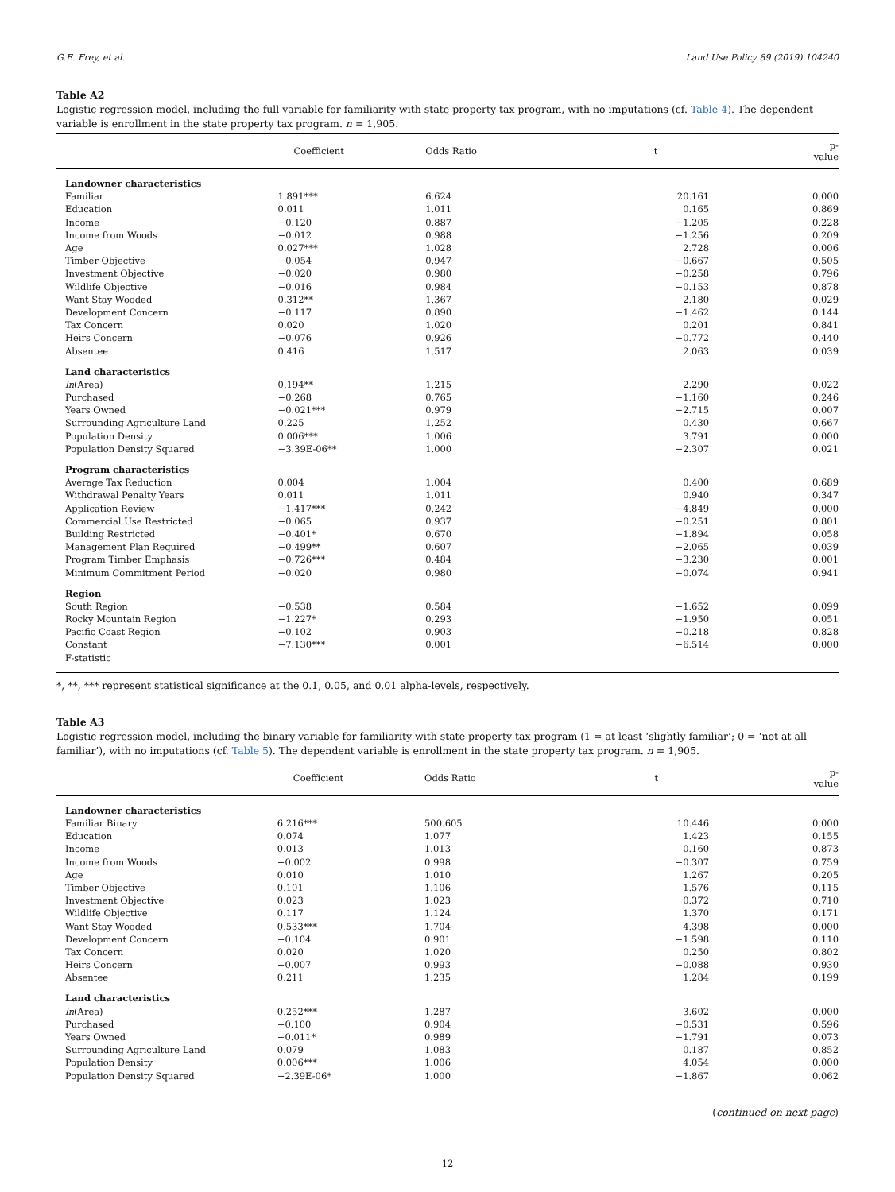G.E. Frey, et al. Land Use Policy 89 (2019) 104240
Table A2
Logistic regression model, including the full variable for familiarity with state property tax program, with no imputations (cf. Table 4). The dependent variable is enrollment in the state property tax program. n = 1,905.
| | Coefficient | Odds Ratio | t | p-value |
| --- | --- | --- | --- | --- |
| Landowner characteristics | | | | |
| Familiar | 1.891*** | 6.624 | 20.161 | 0.000 |
| Education | 0.011 | 1.011 | 0.165 | 0.869 |
| Income | −0.120 | 0.887 | −1.205 | 0.228 |
| Income from Woods | −0.012 | 0.988 | −1.256 | 0.209 |
| Age | 0.027*** | 1.028 | 2.728 | 0.006 |
| Timber Objective | −0.054 | 0.947 | −0.667 | 0.505 |
| Investment Objective | −0.020 | 0.980 | −0.258 | 0.796 |
| Wildlife Objective | −0.016 | 0.984 | −0.153 | 0.878 |
| Want Stay Wooded | 0.312** | 1.367 | 2.180 | 0.029 |
| Development Concern | −0.117 | 0.890 | −1.462 | 0.144 |
| Tax Concern | 0.020 | 1.020 | 0.201 | 0.841 |
| Heirs Concern | −0.076 | 0.926 | −0.772 | 0.440 |
| Absentee | 0.416 | 1.517 | 2.063 | 0.039 |
| Land characteristics | | | | |
| ln (Area) | 0.194** | 1.215 | 2.290 | 0.022 |
| Purchased | −0.268 | 0.765 | −1.160 | 0.246 |
| Years Owned | −0.021*** | 0.979 | −2.715 | 0.007 |
| Surrounding Agriculture Land | 0.225 | 1.252 | 0.430 | 0.667 |
| Population Density | 0.006*** | 1.006 | 3.791 | 0.000 |
| Population Density Squared | −3.39E-06** | 1.000 | −2.307 | 0.021 |
| Program characteristics | | | | |
| Average Tax Reduction | 0.004 | 1.004 | 0.400 | 0.689 |
| Withdrawal Penalty Years | 0.011 | 1.011 | 0.940 | 0.347 |
| Application Review | −1.417*** | 0.242 | −4.849 | 0.000 |
| Commercial Use Restricted | −0.065 | 0.937 | −0.251 | 0.801 |
| Building Restricted | −0.401* | 0.670 | −1.894 | 0.058 |
| Management Plan Required | −0.499** | 0.607 | −2.065 | 0.039 |
| Program Timber Emphasis | −0.726*** | 0.484 | −3.230 | 0.001 |
| Minimum Commitment Period | −0.020 | 0.980 | −0.074 | 0.941 |
| Region | | | | |
| South Region | −0.538 | 0.584 | −1.652 | 0.099 |
| Rocky Mountain Region | −1.227* | 0.293 | −1.950 | 0.051 |
| Pacific Coast Region | −0.102 | 0.903 | −0.218 | 0.828 |
| Constant | −7.130*** | 0.001 | −6.514 | 0.000 |
| F-statistic | | | | |
*, **, *** represent statistical significance at the 0.1, 0.05, and 0.01 alpha-levels, respectively.
Table A3
Logistic regression model, including the binary variable for familiarity with state property tax program (1 = at least ‘slightly familiar’; 0 = ‘not at all familiar’), with no imputations (cf. Table 5). The dependent variable is enrollment in the state property tax program. n = 1,905.
| | Coefficient | Odds Ratio | t | p-value |
| --- | --- | --- | --- | --- |
| Landowner characteristics | | | | |
| Familiar Binary | 6.216*** | 500.605 | 10.446 | 0.000 |
| Education | 0.074 | 1.077 | 1.423 | 0.155 |
| Income | 0.013 | 1.013 | 0.160 | 0.873 |
| Income from Woods | −0.002 | 0.998 | −0.307 | 0.759 |
| Age | 0.010 | 1.010 | 1.267 | 0.205 |
| Timber Objective | 0.101 | 1.106 | 1.576 | 0.115 |
| Investment Objective | 0.023 | 1.023 | 0.372 | 0.710 |
| Wildlife Objective | 0.117 | 1.124 | 1.370 | 0.171 |
| Want Stay Wooded | 0.533*** | 1.704 | 4.398 | 0.000 |
| Development Concern | −0.104 | 0.901 | −1.598 | 0.110 |
| Tax Concern | 0.020 | 1.020 | 0.250 | 0.802 |
| Heirs Concern | −0.007 | 0.993 | −0.088 | 0.930 |
| Absentee | 0.211 | 1.235 | 1.284 | 0.199 |
| Land characteristics | | | | |
| ln (Area) | 0.252*** | 1.287 | 3.602 | 0.000 |
| Purchased | −0.100 | 0.904 | −0.531 | 0.596 |
| Years Owned | −0.011* | 0.989 | −1.791 | 0.073 |
| Surrounding Agriculture Land | 0.079 | 1.083 | 0.187 | 0.852 |
| Population Density | 0.006*** | 1.006 | 4.054 | 0.000 |
| Population Density Squared | −2.39E-06* | 1.000 | −1.867 | 0.062 |
(continued on next page)
12